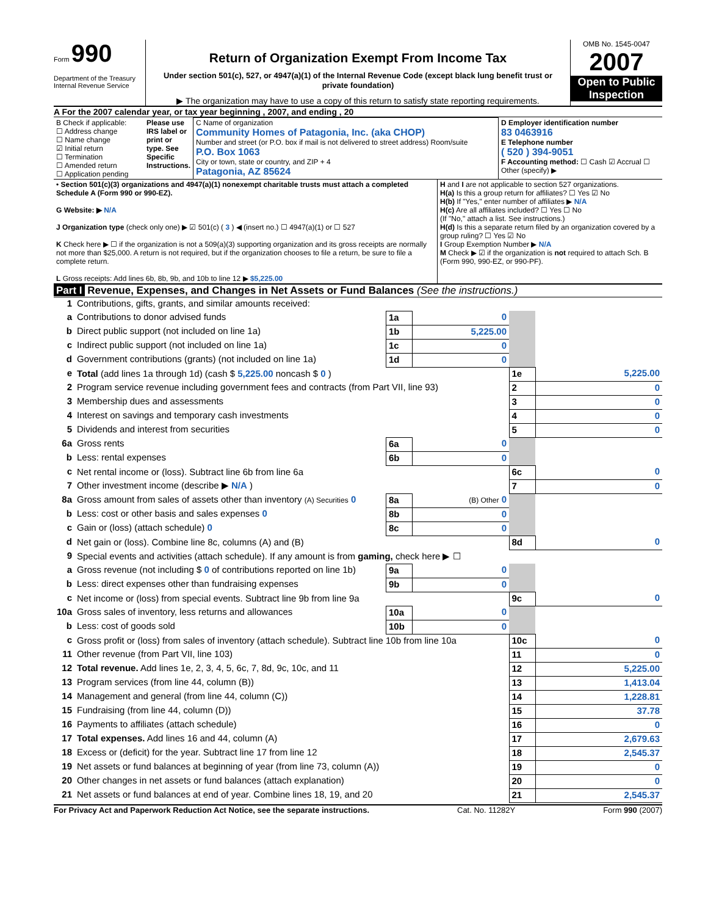Form 990
Department of the Treasury
Internal Revenue Service
Return of Organization Exempt From Income Tax
Under section 501(c), 527, or 4947(a)(1) of the Internal Revenue Code (except black lung benefit trust or private foundation)
▶ The organization may have to use a copy of this return to satisfy state reporting requirements.
OMB No. 1545-0047
2007
Open to Public Inspection
A For the 2007 calendar year, or tax year beginning , 2007, and ending , 20
| B Check if applicable: ☐ Address change ☐ Name change ☑ Initial return ☐ Termination ☐ Amended return ☐ Application pending | Please use IRS label or print or type. See Specific Instructions. | C Name of organization Community Homes of Patagonia, Inc. (aka CHOP) Number and street (or P.O. box if mail is not delivered to street address) Room/suite P.O. Box 1063 City or town, state or country, and ZIP + 4 Patagonia, AZ 85624 | D Employer identification number 83 0463916 E Telephone number ( 520 ) 394-9051 F Accounting method: ☐ Cash ☑ Accrual ☐ Other (specify) ▶ |
| • Section 501(c)(3) organizations and 4947(a)(1) nonexempt charitable trusts must attach a completed Schedule A (Form 990 or 990-EZ). G Website: ▶ N/A J Organization type (check only one) ▶ ☑ 501(c) ( 3 ) ◀ (insert no.) ☐ 4947(a)(1) or ☐ 527 K Check here ▶ ☐ if the organization is not a 509(a)(3) supporting organization and its gross receipts are normally not more than $25,000. A return is not required, but if the organization chooses to file a return, be sure to file a complete return. L Gross receipts: Add lines 6b, 8b, 9b, and 10b to line 12 ▶ $5,225.00 | H and I are not applicable to section 527 organizations. H(a) Is this a group return for affiliates? ☐ Yes ☑ No H(b) If "Yes," enter number of affiliates ▶ N/A H(c) Are all affiliates included? ☐ Yes ☐ No (If "No," attach a list. See instructions.) H(d) Is this a separate return filed by an organization covered by a group ruling? ☐ Yes ☑ No I Group Exemption Number ▶ N/A M Check ▶ ☑ if the organization is not required to attach Sch. B (Form 990, 990-EZ, or 990-PF). |
Part I Revenue, Expenses, and Changes in Net Assets or Fund Balances (See the instructions.)
| 1 | Contributions, gifts, grants, and similar amounts received: | | | | |
| a | Contributions to donor advised funds | 1a | 0 | | |
| b | Direct public support (not included on line 1a) | 1b | 5,225.00 | | |
| c | Indirect public support (not included on line 1a) | 1c | 0 | | |
| d | Government contributions (grants) (not included on line 1a) | 1d | 0 | | |
| e | Total (add lines 1a through 1d) (cash $ 5,225.00 noncash $ 0 ) | | | 1e | 5,225.00 |
| 2 | Program service revenue including government fees and contracts (from Part VII, line 93) | | | 2 | 0 |
| 3 | Membership dues and assessments | | | 3 | 0 |
| 4 | Interest on savings and temporary cash investments | | | 4 | 0 |
| 5 | Dividends and interest from securities | | | 5 | 0 |
| 6a | Gross rents | 6a | 0 | | |
| b | Less: rental expenses | 6b | 0 | | |
| c | Net rental income or (loss). Subtract line 6b from line 6a | | | 6c | 0 |
| 7 | Other investment income (describe ▶ N/A ) | | | 7 | 0 |
| 8a | Gross amount from sales of assets other than inventory (A) Securities 0 | 8a | (B) Other 0 | | |
| b | Less: cost or other basis and sales expenses 0 | 8b | 0 | | |
| c | Gain or (loss) (attach schedule) 0 | 8c | 0 | | |
| d | Net gain or (loss). Combine line 8c, columns (A) and (B) | | | 8d | 0 |
| 9 | Special events and activities (attach schedule). If any amount is from gaming, check here ▶ ☐ | | | | |
| a | Gross revenue (not including $ 0 of contributions reported on line 1b) | 9a | 0 | | |
| b | Less: direct expenses other than fundraising expenses | 9b | 0 | | |
| c | Net income or (loss) from special events. Subtract line 9b from line 9a | | | 9c | 0 |
| 10a | Gross sales of inventory, less returns and allowances | 10a | 0 | | |
| b | Less: cost of goods sold | 10b | 0 | | |
| c | Gross profit or (loss) from sales of inventory (attach schedule). Subtract line 10b from line 10a | | | 10c | 0 |
| 11 | Other revenue (from Part VII, line 103) | | | 11 | 0 |
| 12 | Total revenue. Add lines 1e, 2, 3, 4, 5, 6c, 7, 8d, 9c, 10c, and 11 | | | 12 | 5,225.00 |
| 13 | Program services (from line 44, column (B)) | | | 13 | 1,413.04 |
| 14 | Management and general (from line 44, column (C)) | | | 14 | 1,228.81 |
| 15 | Fundraising (from line 44, column (D)) | | | 15 | 37.78 |
| 16 | Payments to affiliates (attach schedule) | | | 16 | 0 |
| 17 | Total expenses. Add lines 16 and 44, column (A) | | | 17 | 2,679.63 |
| 18 | Excess or (deficit) for the year. Subtract line 17 from line 12 | | | 18 | 2,545.37 |
| 19 | Net assets or fund balances at beginning of year (from line 73, column (A)) | | | 19 | 0 |
| 20 | Other changes in net assets or fund balances (attach explanation) | | | 20 | 0 |
| 21 | Net assets or fund balances at end of year. Combine lines 18, 19, and 20 | | | 21 | 2,545.37 |
For Privacy Act and Paperwork Reduction Act Notice, see the separate instructions. Cat. No. 11282Y Form 990 (2007)